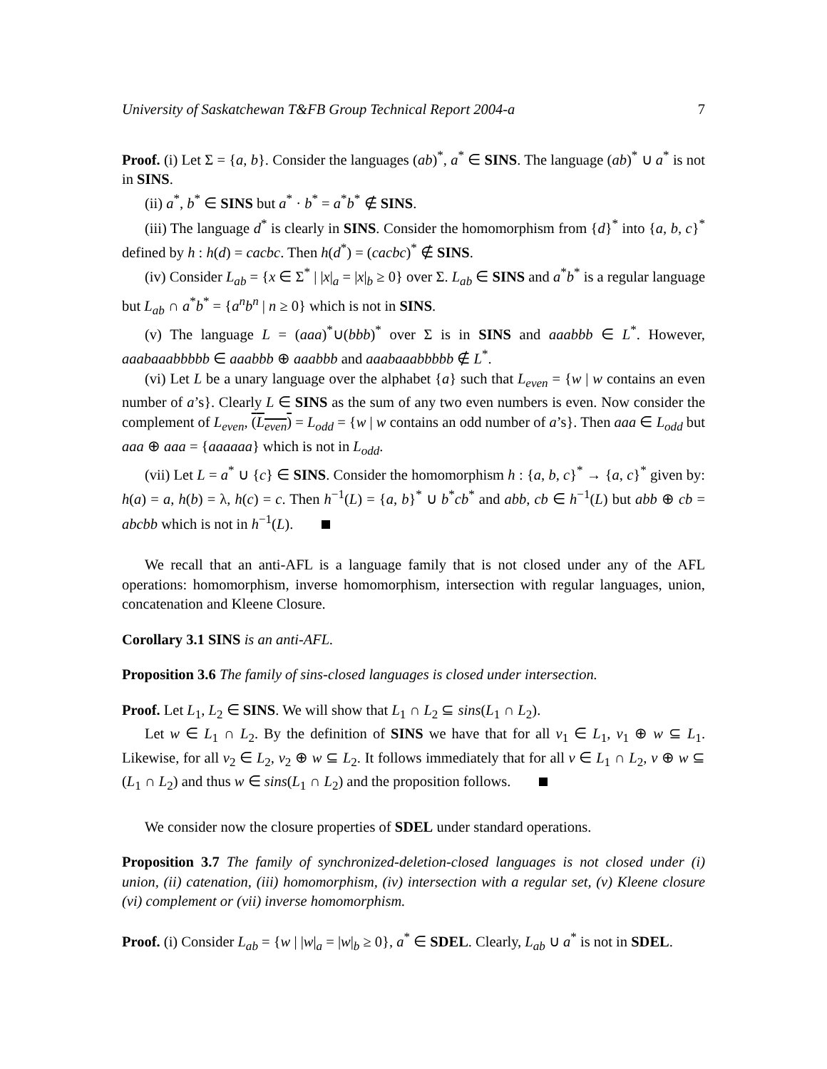University of Saskatchewan T&FB Group Technical Report 2004-a 7
Proof. (i) Let Σ = {a, b}. Consider the languages (ab)<sup>*</sup>, a<sup>*</sup> ∈ SINS. The language (ab)<sup>*</sup> ∪ a<sup>*</sup> is not in SINS.
(ii) a<sup>*</sup>, b<sup>*</sup> ∈ SINS but a<sup>*</sup> · b<sup>*</sup> = a<sup>*</sup>b<sup>*</sup> ∉ SINS.
(iii) The language d<sup>*</sup> is clearly in SINS. Consider the homomorphism from {d}<sup>*</sup> into {a, b, c}<sup>*</sup> defined by h : h(d) = cacbc. Then h(d<sup>*</sup>) = (cacbc)<sup>*</sup> ∉ SINS.
(iv) Consider L<sub>ab</sub> = {x ∈ Σ<sup>*</sup> | |x|<sub>a</sub> = |x|<sub>b</sub> ≥ 0} over Σ. L<sub>ab</sub> ∈ SINS and a<sup>*</sup>b<sup>*</sup> is a regular language but L<sub>ab</sub> ∩ a<sup>*</sup>b<sup>*</sup> = {a<sup>n</sup>b<sup>n</sup> | n ≥ 0} which is not in SINS.
(v) The language L = (aaa)<sup>*</sup>∪(bbb)<sup>*</sup> over Σ is in SINS and aaabbb ∈ L<sup>*</sup>. However, aaabaaabbbbb ∈ aaabbb ⊕ aaabbb and aaabaaabbbbb ∉ L<sup>*</sup>.
(vi) Let L be a unary language over the alphabet {a} such that L<sub>even</sub> = {w | w contains an even number of a’s}. Clearly L ∈ SINS as the sum of any two even numbers is even. Now consider the complement of L<sub>even</sub>, (L<sub>even</sub>) = L<sub>odd</sub> = {w | w contains an odd number of a’s}. Then aaa ∈ L<sub>odd</sub> but aaa ⊕ aaa = {aaaaaa} which is not in L<sub>odd</sub>.
(vii) Let L = a<sup>*</sup> ∪ {c} ∈ SINS. Consider the homomorphism h : {a, b, c}<sup>*</sup> → {a, c}<sup>*</sup> given by: h(a) = a, h(b) = λ, h(c) = c. Then h<sup>−1</sup>(L) = {a, b}<sup>*</sup> ∪ b<sup>*</sup>cb<sup>*</sup> and abb, cb ∈ h<sup>−1</sup>(L) but abb ⊕ cb = abcbb which is not in h<sup>−1</sup>(L).
We recall that an anti-AFL is a language family that is not closed under any of the AFL operations: homomorphism, inverse homomorphism, intersection with regular languages, union, concatenation and Kleene Closure.
Corollary 3.1 SINS is an anti-AFL.
Proposition 3.6 The family of sins-closed languages is closed under intersection.
Proof. Let L<sub>1</sub>, L<sub>2</sub> ∈ SINS. We will show that L<sub>1</sub> ∩ L<sub>2</sub> ⊆ sins(L<sub>1</sub> ∩ L<sub>2</sub>).
Let w ∈ L<sub>1</sub> ∩ L<sub>2</sub>. By the definition of SINS we have that for all v<sub>1</sub> ∈ L<sub>1</sub>, v<sub>1</sub> ⊕ w ⊆ L<sub>1</sub>. Likewise, for all v<sub>2</sub> ∈ L<sub>2</sub>, v<sub>2</sub> ⊕ w ⊆ L<sub>2</sub>. It follows immediately that for all v ∈ L<sub>1</sub> ∩ L<sub>2</sub>, v ⊕ w ⊆ (L<sub>1</sub> ∩ L<sub>2</sub>) and thus w ∈ sins(L<sub>1</sub> ∩ L<sub>2</sub>) and the proposition follows.
We consider now the closure properties of SDEL under standard operations.
Proposition 3.7 The family of synchronized-deletion-closed languages is not closed under (i) union, (ii) catenation, (iii) homomorphism, (iv) intersection with a regular set, (v) Kleene closure (vi) complement or (vii) inverse homomorphism.
Proof. (i) Consider L<sub>ab</sub> = {w | |w|<sub>a</sub> = |w|<sub>b</sub> ≥ 0}, a<sup>*</sup> ∈ SDEL. Clearly, L<sub>ab</sub> ∪ a<sup>*</sup> is not in SDEL.